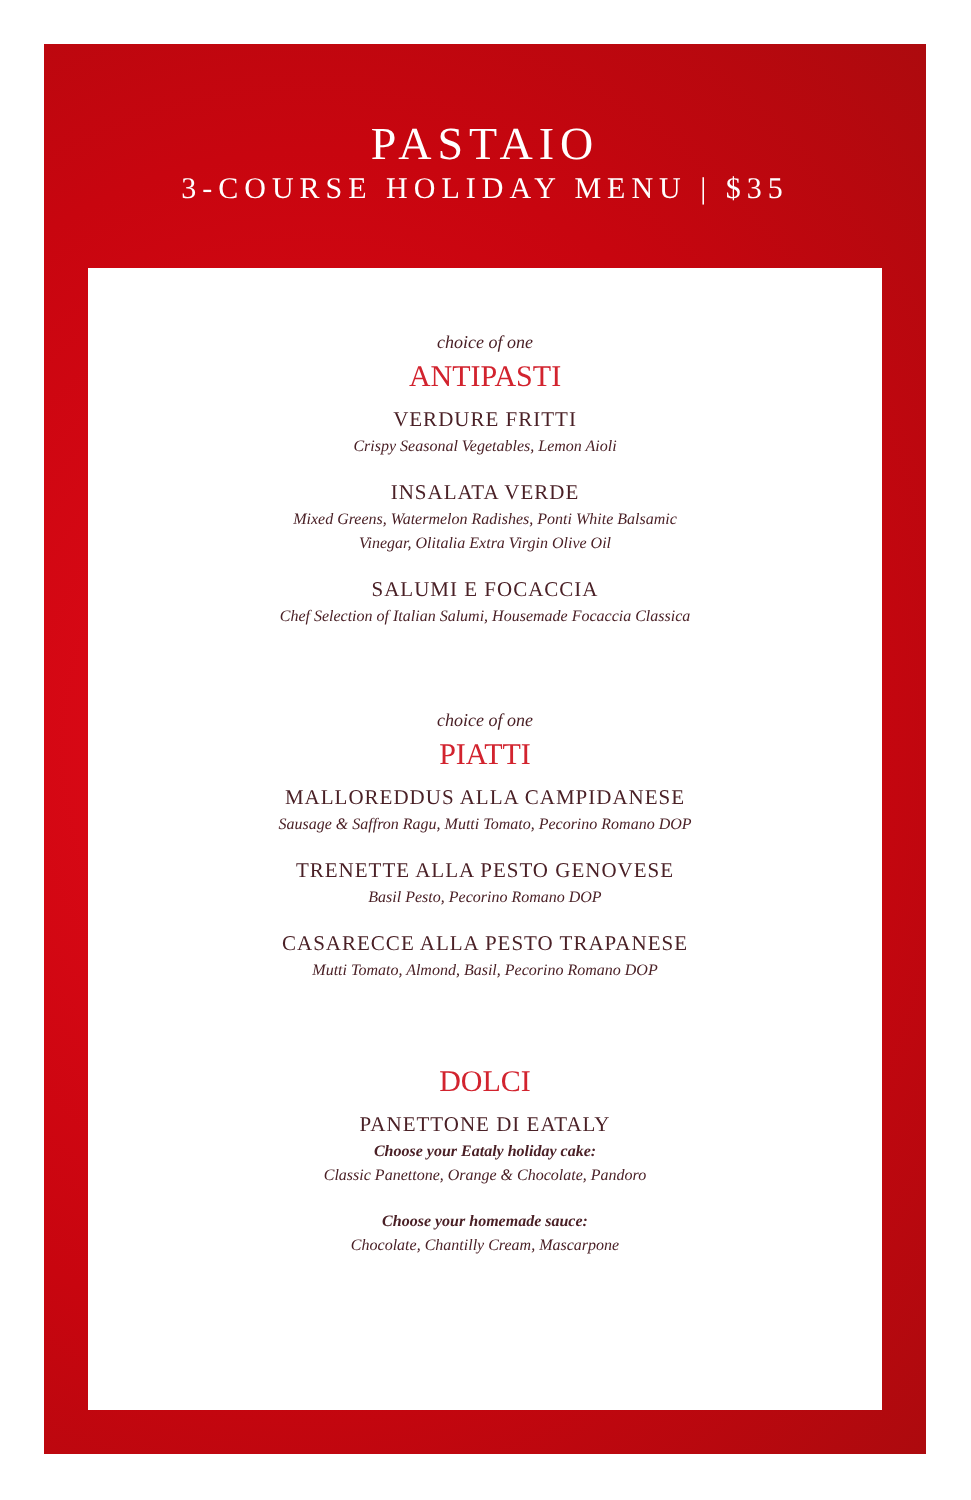PASTAIO
3-COURSE HOLIDAY MENU | $35
choice of one
ANTIPASTI
VERDURE FRITTI
Crispy Seasonal Vegetables, Lemon Aioli
INSALATA VERDE
Mixed Greens, Watermelon Radishes, Ponti White Balsamic
Vinegar, Olitalia Extra Virgin Olive Oil
SALUMI E FOCACCIA
Chef Selection of Italian Salumi, Housemade Focaccia Classica
choice of one
PIATTI
MALLOREDDUS ALLA CAMPIDANESE
Sausage & Saffron Ragu, Mutti Tomato, Pecorino Romano DOP
TRENETTE ALLA PESTO GENOVESE
Basil Pesto, Pecorino Romano DOP
CASARECCE ALLA PESTO TRAPANESE
Mutti Tomato, Almond, Basil, Pecorino Romano DOP
DOLCI
PANETTONE DI EATALY
Choose your Eataly holiday cake:
Classic Panettone, Orange & Chocolate, Pandoro
Choose your homemade sauce:
Chocolate, Chantilly Cream, Mascarpone